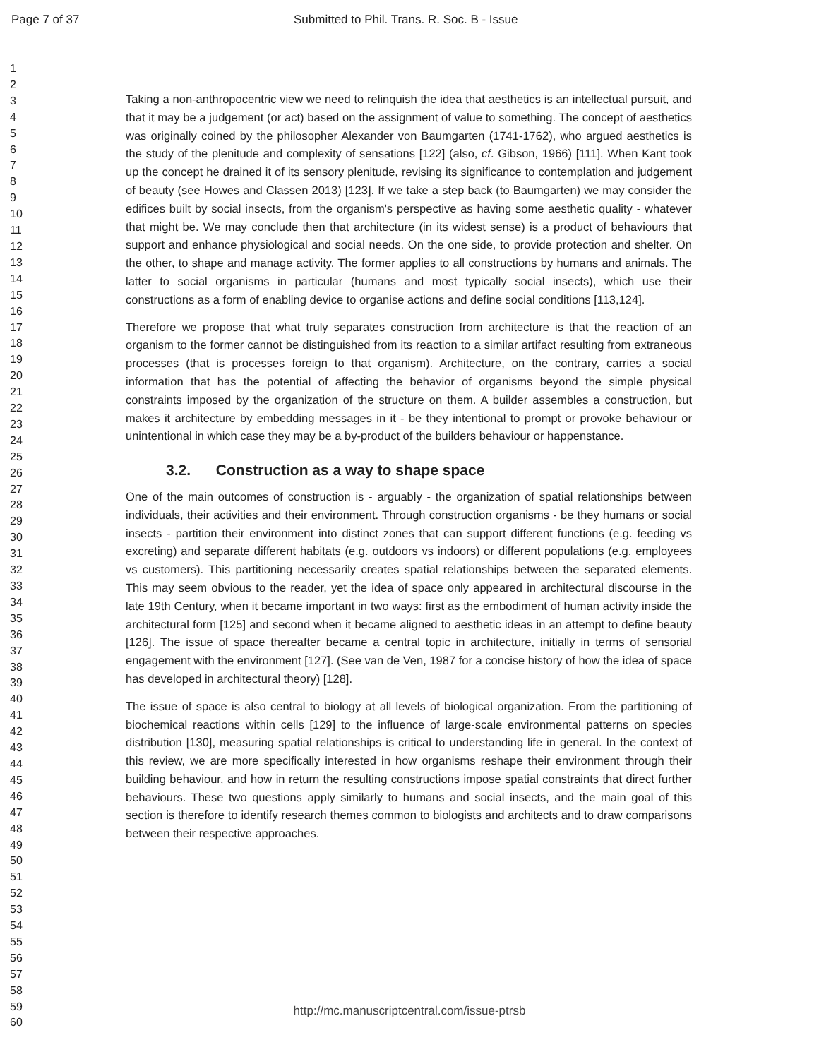Page 7 of 37 Submitted to Phil. Trans. R. Soc. B - Issue
1
2
3
4
5
6
7
8
9
10
11
12
13
14
15
16
17
18
19
20
21
22
23
24
25
26
27
28
29
30
31
32
33
34
35
36
37
38
39
40
41
42
43
44
45
46
47
48
49
50
51
52
53
54
55
56
57
58
59
60
Taking a non-anthropocentric view we need to relinquish the idea that aesthetics is an intellectual pursuit, and that it may be a judgement (or act) based on the assignment of value to something. The concept of aesthetics was originally coined by the philosopher Alexander von Baumgarten (1741-1762), who argued aesthetics is the study of the plenitude and complexity of sensations [122] (also, cf. Gibson, 1966) [111]. When Kant took up the concept he drained it of its sensory plenitude, revising its significance to contemplation and judgement of beauty (see Howes and Classen 2013) [123]. If we take a step back (to Baumgarten) we may consider the edifices built by social insects, from the organism's perspective as having some aesthetic quality - whatever that might be. We may conclude then that architecture (in its widest sense) is a product of behaviours that support and enhance physiological and social needs. On the one side, to provide protection and shelter. On the other, to shape and manage activity. The former applies to all constructions by humans and animals. The latter to social organisms in particular (humans and most typically social insects), which use their constructions as a form of enabling device to organise actions and define social conditions [113,124].
Therefore we propose that what truly separates construction from architecture is that the reaction of an organism to the former cannot be distinguished from its reaction to a similar artifact resulting from extraneous processes (that is processes foreign to that organism). Architecture, on the contrary, carries a social information that has the potential of affecting the behavior of organisms beyond the simple physical constraints imposed by the organization of the structure on them. A builder assembles a construction, but makes it architecture by embedding messages in it - be they intentional to prompt or provoke behaviour or unintentional in which case they may be a by-product of the builders behaviour or happenstance.
3.2. Construction as a way to shape space
One of the main outcomes of construction is - arguably - the organization of spatial relationships between individuals, their activities and their environment. Through construction organisms - be they humans or social insects - partition their environment into distinct zones that can support different functions (e.g. feeding vs excreting) and separate different habitats (e.g. outdoors vs indoors) or different populations (e.g. employees vs customers). This partitioning necessarily creates spatial relationships between the separated elements. This may seem obvious to the reader, yet the idea of space only appeared in architectural discourse in the late 19th Century, when it became important in two ways: first as the embodiment of human activity inside the architectural form [125] and second when it became aligned to aesthetic ideas in an attempt to define beauty [126]. The issue of space thereafter became a central topic in architecture, initially in terms of sensorial engagement with the environment [127]. (See van de Ven, 1987 for a concise history of how the idea of space has developed in architectural theory) [128].
The issue of space is also central to biology at all levels of biological organization. From the partitioning of biochemical reactions within cells [129] to the influence of large-scale environmental patterns on species distribution [130], measuring spatial relationships is critical to understanding life in general. In the context of this review, we are more specifically interested in how organisms reshape their environment through their building behaviour, and how in return the resulting constructions impose spatial constraints that direct further behaviours. These two questions apply similarly to humans and social insects, and the main goal of this section is therefore to identify research themes common to biologists and architects and to draw comparisons between their respective approaches.
http://mc.manuscriptcentral.com/issue-ptrsb